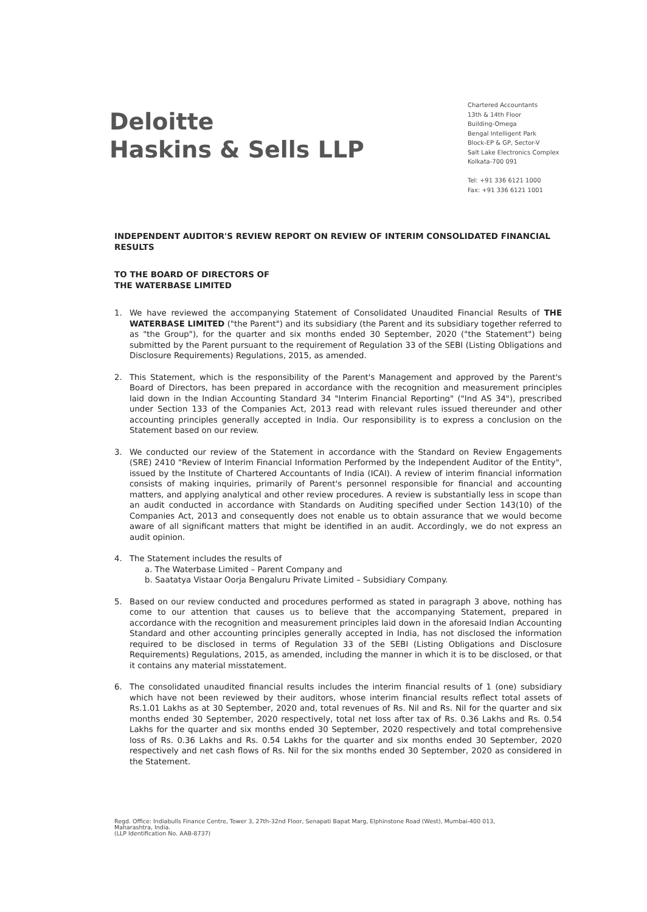Deloitte
Haskins & Sells LLP
Chartered Accountants
13th & 14th Floor
Building-Omega
Bengal Intelligent Park
Block-EP & GP, Sector-V
Salt Lake Electronics Complex
Kolkata-700 091
Tel: +91 336 6121 1000
Fax: +91 336 6121 1001
INDEPENDENT AUDITOR'S REVIEW REPORT ON REVIEW OF INTERIM CONSOLIDATED FINANCIAL RESULTS
TO THE BOARD OF DIRECTORS OF
THE WATERBASE LIMITED
1. We have reviewed the accompanying Statement of Consolidated Unaudited Financial Results of THE WATERBASE LIMITED ("the Parent") and its subsidiary (the Parent and its subsidiary together referred to as "the Group"), for the quarter and six months ended 30 September, 2020 ("the Statement") being submitted by the Parent pursuant to the requirement of Regulation 33 of the SEBI (Listing Obligations and Disclosure Requirements) Regulations, 2015, as amended.
2. This Statement, which is the responsibility of the Parent's Management and approved by the Parent's Board of Directors, has been prepared in accordance with the recognition and measurement principles laid down in the Indian Accounting Standard 34 "Interim Financial Reporting" ("Ind AS 34"), prescribed under Section 133 of the Companies Act, 2013 read with relevant rules issued thereunder and other accounting principles generally accepted in India. Our responsibility is to express a conclusion on the Statement based on our review.
3. We conducted our review of the Statement in accordance with the Standard on Review Engagements (SRE) 2410 "Review of Interim Financial Information Performed by the Independent Auditor of the Entity", issued by the Institute of Chartered Accountants of India (ICAI). A review of interim financial information consists of making inquiries, primarily of Parent's personnel responsible for financial and accounting matters, and applying analytical and other review procedures. A review is substantially less in scope than an audit conducted in accordance with Standards on Auditing specified under Section 143(10) of the Companies Act, 2013 and consequently does not enable us to obtain assurance that we would become aware of all significant matters that might be identified in an audit. Accordingly, we do not express an audit opinion.
4. The Statement includes the results of
a. The Waterbase Limited – Parent Company and
b. Saatatya Vistaar Oorja Bengaluru Private Limited – Subsidiary Company.
5. Based on our review conducted and procedures performed as stated in paragraph 3 above, nothing has come to our attention that causes us to believe that the accompanying Statement, prepared in accordance with the recognition and measurement principles laid down in the aforesaid Indian Accounting Standard and other accounting principles generally accepted in India, has not disclosed the information required to be disclosed in terms of Regulation 33 of the SEBI (Listing Obligations and Disclosure Requirements) Regulations, 2015, as amended, including the manner in which it is to be disclosed, or that it contains any material misstatement.
6. The consolidated unaudited financial results includes the interim financial results of 1 (one) subsidiary which have not been reviewed by their auditors, whose interim financial results reflect total assets of Rs.1.01 Lakhs as at 30 September, 2020 and, total revenues of Rs. Nil and Rs. Nil for the quarter and six months ended 30 September, 2020 respectively, total net loss after tax of Rs. 0.36 Lakhs and Rs. 0.54 Lakhs for the quarter and six months ended 30 September, 2020 respectively and total comprehensive loss of Rs. 0.36 Lakhs and Rs. 0.54 Lakhs for the quarter and six months ended 30 September, 2020 respectively and net cash flows of Rs. Nil for the six months ended 30 September, 2020 as considered in the Statement.
Regd. Office: Indiabulls Finance Centre, Tower 3, 27th-32nd Floor, Senapati Bapat Marg, Elphinstone Road (West), Mumbai-400 013,
Maharashtra, India.
(LLP Identification No. AAB-8737)